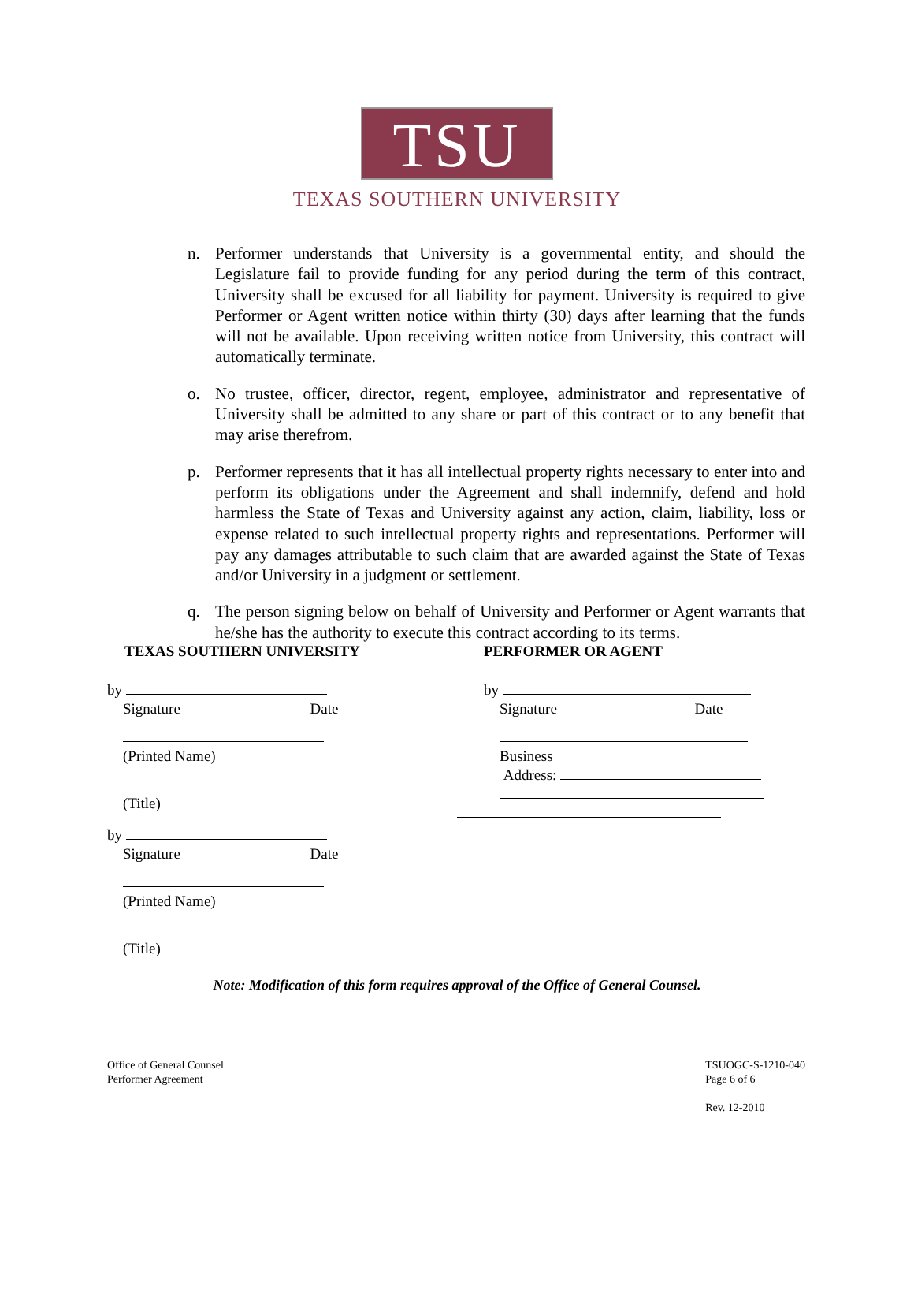TSU
TEXAS SOUTHERN UNIVERSITY
n. Performer understands that University is a governmental entity, and should the Legislature fail to provide funding for any period during the term of this contract, University shall be excused for all liability for payment. University is required to give Performer or Agent written notice within thirty (30) days after learning that the funds will not be available. Upon receiving written notice from University, this contract will automatically terminate.
o. No trustee, officer, director, regent, employee, administrator and representative of University shall be admitted to any share or part of this contract or to any benefit that may arise therefrom.
p. Performer represents that it has all intellectual property rights necessary to enter into and perform its obligations under the Agreement and shall indemnify, defend and hold harmless the State of Texas and University against any action, claim, liability, loss or expense related to such intellectual property rights and representations. Performer will pay any damages attributable to such claim that are awarded against the State of Texas and/or University in a judgment or settlement.
q. The person signing below on behalf of University and Performer or Agent warrants that he/she has the authority to execute this contract according to its terms.
TEXAS SOUTHERN UNIVERSITY
by
Signature Date
(Printed Name)
(Title)
by
Signature Date
(Printed Name)
(Title)
PERFORMER OR AGENT
by
Signature Date
Business
Address:
Note: Modification of this form requires approval of the Office of General Counsel.
Office of General Counsel
Performer Agreement
TSUOGC-S-1210-040
Page 6 of 6
Rev. 12-2010